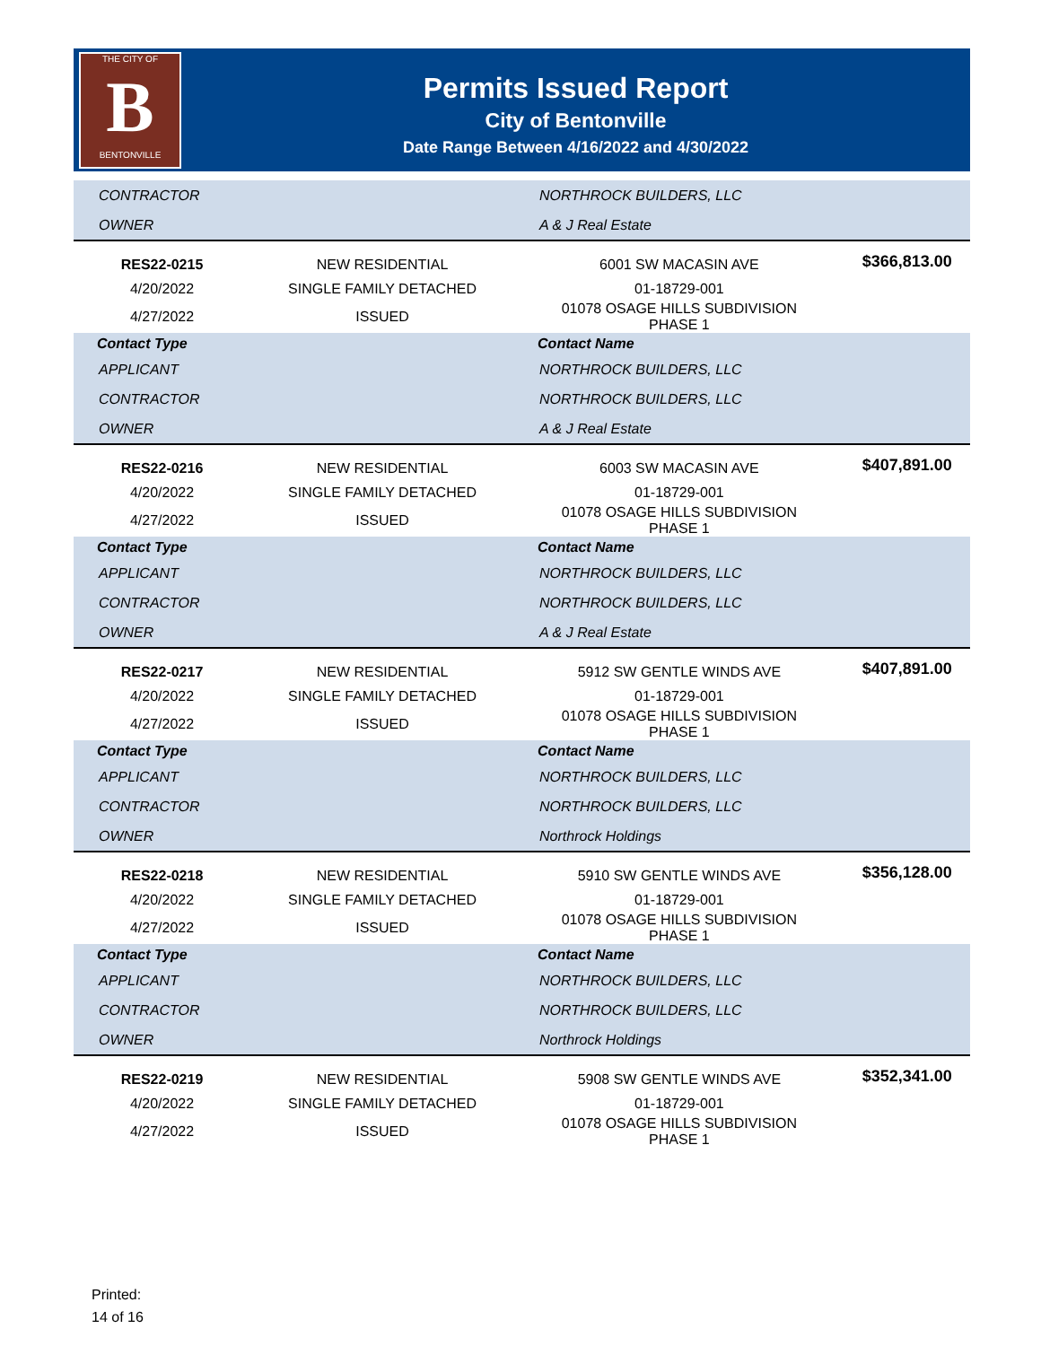THE CITY OF
B
BENTONVILLE
Permits Issued Report
City of Bentonville
Date Range Between 4/16/2022 and 4/30/2022
| CONTRACTOR | | NORTHROCK BUILDERS, LLC | |
| OWNER | | A & J Real Estate | |
| RES22-0215 | NEW RESIDENTIAL | 6001 SW MACASIN AVE | $366,813.00 |
| 4/20/2022 | SINGLE FAMILY DETACHED | 01-18729-001 | |
| 4/27/2022 | ISSUED | 01078 OSAGE HILLS SUBDIVISION PHASE 1 | |
| Contact Type | | Contact Name | |
| APPLICANT | | NORTHROCK BUILDERS, LLC | |
| CONTRACTOR | | NORTHROCK BUILDERS, LLC | |
| OWNER | | A & J Real Estate | |
| RES22-0216 | NEW RESIDENTIAL | 6003 SW MACASIN AVE | $407,891.00 |
| 4/20/2022 | SINGLE FAMILY DETACHED | 01-18729-001 | |
| 4/27/2022 | ISSUED | 01078 OSAGE HILLS SUBDIVISION PHASE 1 | |
| Contact Type | | Contact Name | |
| APPLICANT | | NORTHROCK BUILDERS, LLC | |
| CONTRACTOR | | NORTHROCK BUILDERS, LLC | |
| OWNER | | A & J Real Estate | |
| RES22-0217 | NEW RESIDENTIAL | 5912 SW GENTLE WINDS AVE | $407,891.00 |
| 4/20/2022 | SINGLE FAMILY DETACHED | 01-18729-001 | |
| 4/27/2022 | ISSUED | 01078 OSAGE HILLS SUBDIVISION PHASE 1 | |
| Contact Type | | Contact Name | |
| APPLICANT | | NORTHROCK BUILDERS, LLC | |
| CONTRACTOR | | NORTHROCK BUILDERS, LLC | |
| OWNER | | Northrock Holdings | |
| RES22-0218 | NEW RESIDENTIAL | 5910 SW GENTLE WINDS AVE | $356,128.00 |
| 4/20/2022 | SINGLE FAMILY DETACHED | 01-18729-001 | |
| 4/27/2022 | ISSUED | 01078 OSAGE HILLS SUBDIVISION PHASE 1 | |
| Contact Type | | Contact Name | |
| APPLICANT | | NORTHROCK BUILDERS, LLC | |
| CONTRACTOR | | NORTHROCK BUILDERS, LLC | |
| OWNER | | Northrock Holdings | |
| RES22-0219 | NEW RESIDENTIAL | 5908 SW GENTLE WINDS AVE | $352,341.00 |
| 4/20/2022 | SINGLE FAMILY DETACHED | 01-18729-001 | |
| 4/27/2022 | ISSUED | 01078 OSAGE HILLS SUBDIVISION PHASE 1 | |
Printed:
14 of 16